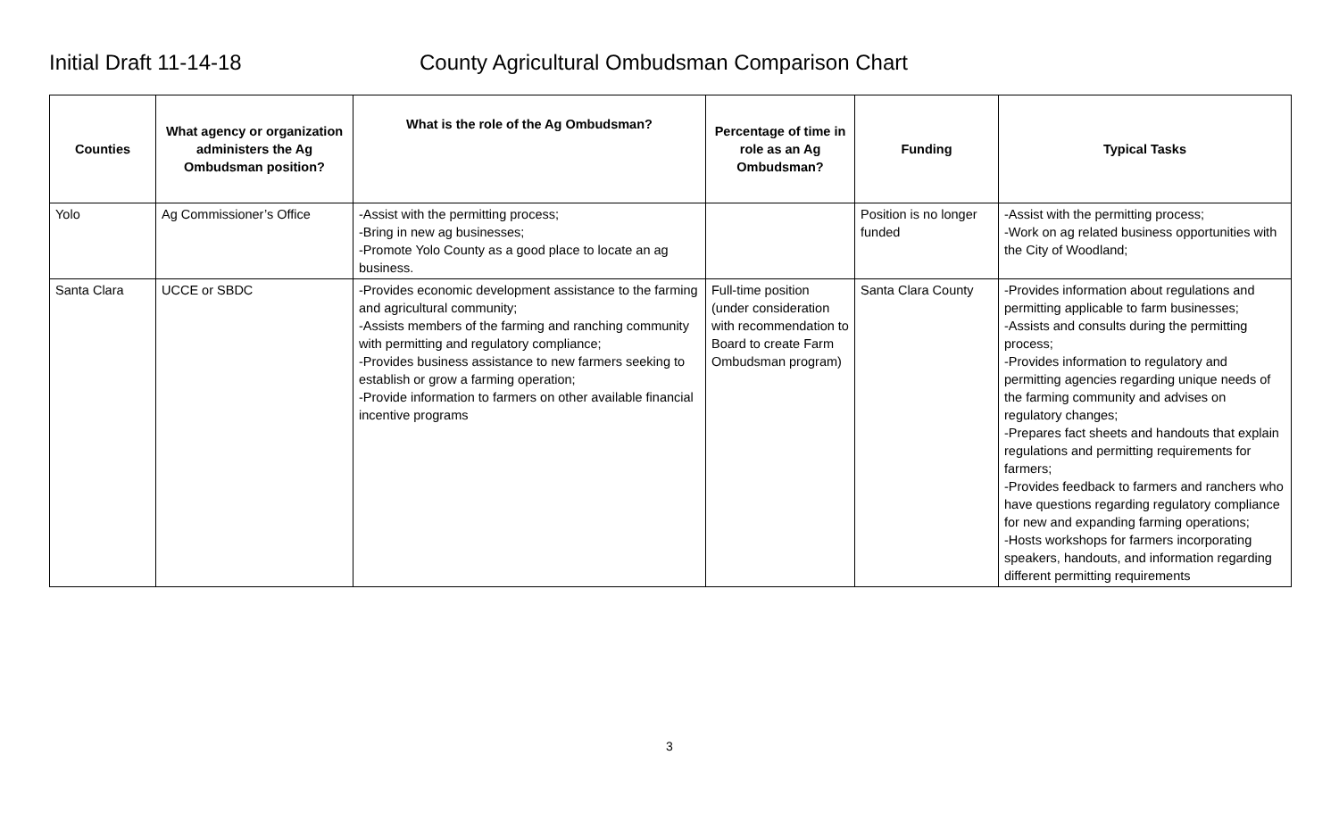Initial Draft 11-14-18 County Agricultural Ombudsman Comparison Chart
| Counties | What agency or organization administers the Ag Ombudsman position? | What is the role of the Ag Ombudsman? | Percentage of time in role as an Ag Ombudsman? | Funding | Typical Tasks |
| --- | --- | --- | --- | --- | --- |
| Yolo | Ag Commissioner’s Office | -Assist with the permitting process; -Bring in new ag businesses; -Promote Yolo County as a good place to locate an ag business. | | Position is no longer funded | -Assist with the permitting process; -Work on ag related business opportunities with the City of Woodland; |
| Santa Clara | UCCE or SBDC | -Provides economic development assistance to the farming and agricultural community; -Assists members of the farming and ranching community with permitting and regulatory compliance; -Provides business assistance to new farmers seeking to establish or grow a farming operation; -Provide information to farmers on other available financial incentive programs | Full-time position (under consideration with recommendation to Board to create Farm Ombudsman program) | Santa Clara County | -Provides information about regulations and permitting applicable to farm businesses; -Assists and consults during the permitting process; -Provides information to regulatory and permitting agencies regarding unique needs of the farming community and advises on regulatory changes; -Prepares fact sheets and handouts that explain regulations and permitting requirements for farmers; -Provides feedback to farmers and ranchers who have questions regarding regulatory compliance for new and expanding farming operations; -Hosts workshops for farmers incorporating speakers, handouts, and information regarding different permitting requirements |
3